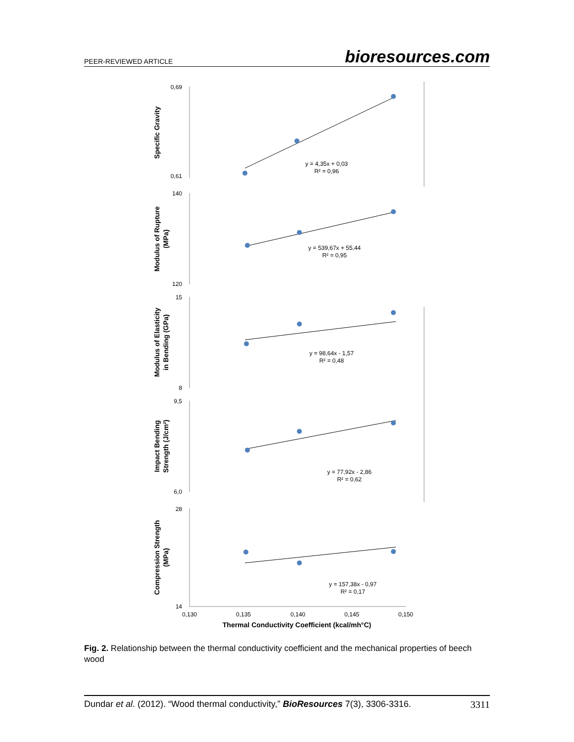PEER-REVIEWED ARTICLE bioresources.com
0,69
0,61
140
120
15
8
9,5
6,0
28
14
0,130
0,135
0,140
0,145
0,150
Thermal Conductivity Coefficient (kcal/mh°C)
y = 4,35x + 0,03
R² = 0,96
y = 539,67x + 55,44
R² = 0,95
y = 98,64x - 1,57
R² = 0,48
y = 77,92x - 2,86
R² = 0,62
y = 157,38x - 0,97
R² = 0,17
Specific Gravity
Modulus of Rupture
(MPa)
Modulus of Elasticity
in Bending (GPa)
Impact Bending
Strength (J/cm²)
Compression Strength
(MPa)
Fig. 2. Relationship between the thermal conductivity coefficient and the mechanical properties of beech wood
Dundar et al. (2012). “Wood thermal conductivity,” BioResources 7(3), 3306-3316. 3311